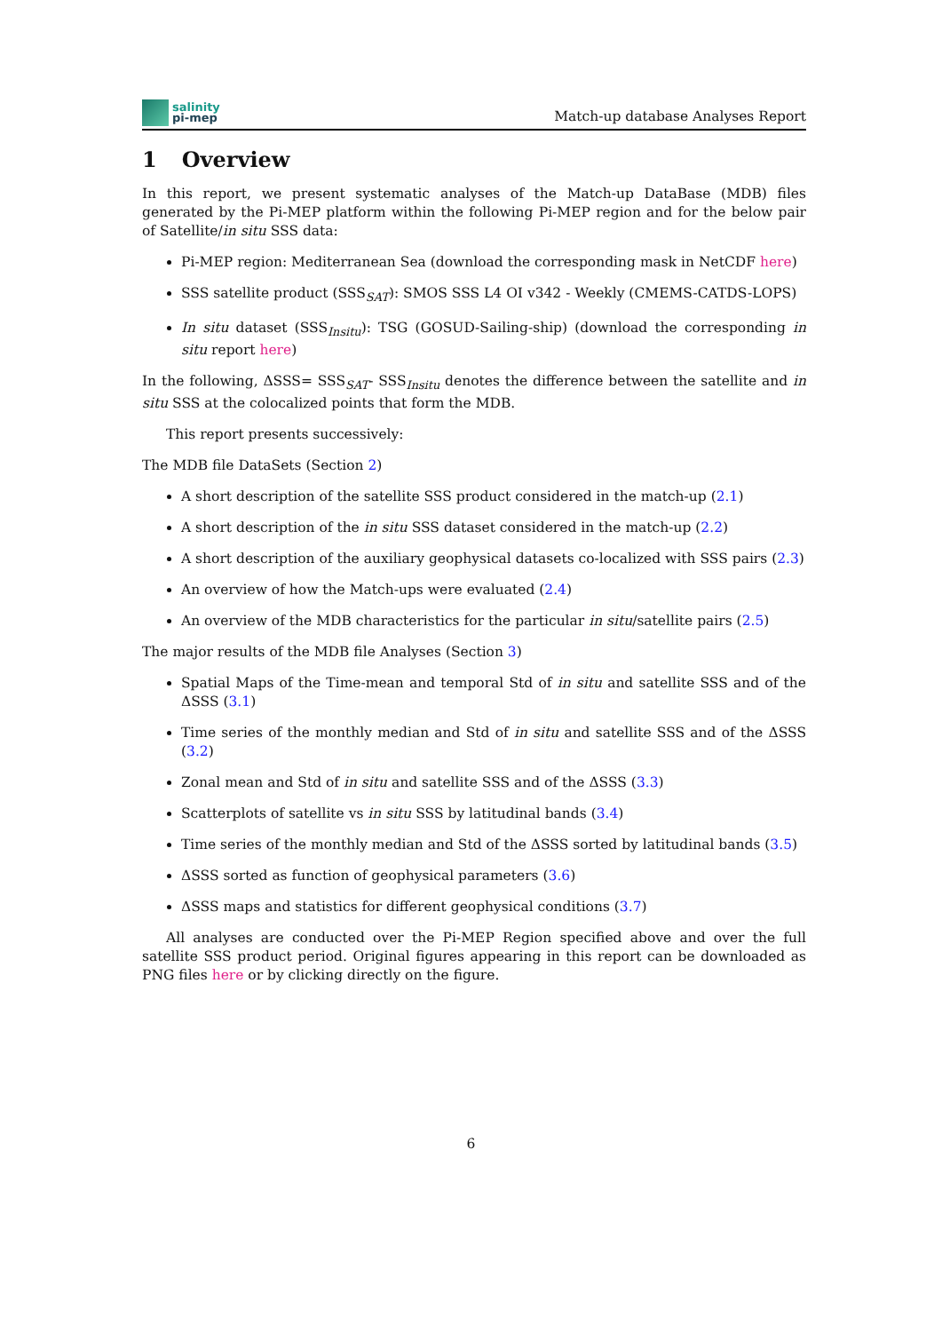salinity
pi-mep
Match-up database Analyses Report
1 Overview
In this report, we present systematic analyses of the Match-up DataBase (MDB) files generated by the Pi-MEP platform within the following Pi-MEP region and for the below pair of Satellite/in situ SSS data:
Pi-MEP region: Mediterranean Sea (download the corresponding mask in NetCDF here)
SSS satellite product (SSS<sub>SAT</sub>): SMOS SSS L4 OI v342 - Weekly (CMEMS-CATDS-LOPS)
In situ dataset (SSS<sub>Insitu</sub>): TSG (GOSUD-Sailing-ship) (download the corresponding in situ report here)
In the following, ΔSSS= SSS<sub>SAT</sub>- SSS<sub>Insitu</sub> denotes the difference between the satellite and in situ SSS at the colocalized points that form the MDB.
This report presents successively:
The MDB file DataSets (Section 2)
A short description of the satellite SSS product considered in the match-up (2.1)
A short description of the in situ SSS dataset considered in the match-up (2.2)
A short description of the auxiliary geophysical datasets co-localized with SSS pairs (2.3)
An overview of how the Match-ups were evaluated (2.4)
An overview of the MDB characteristics for the particular in situ/satellite pairs (2.5)
The major results of the MDB file Analyses (Section 3)
Spatial Maps of the Time-mean and temporal Std of in situ and satellite SSS and of the ΔSSS (3.1)
Time series of the monthly median and Std of in situ and satellite SSS and of the ΔSSS (3.2)
Zonal mean and Std of in situ and satellite SSS and of the ΔSSS (3.3)
Scatterplots of satellite vs in situ SSS by latitudinal bands (3.4)
Time series of the monthly median and Std of the ΔSSS sorted by latitudinal bands (3.5)
ΔSSS sorted as function of geophysical parameters (3.6)
ΔSSS maps and statistics for different geophysical conditions (3.7)
All analyses are conducted over the Pi-MEP Region specified above and over the full satellite SSS product period. Original figures appearing in this report can be downloaded as PNG files here or by clicking directly on the figure.
6